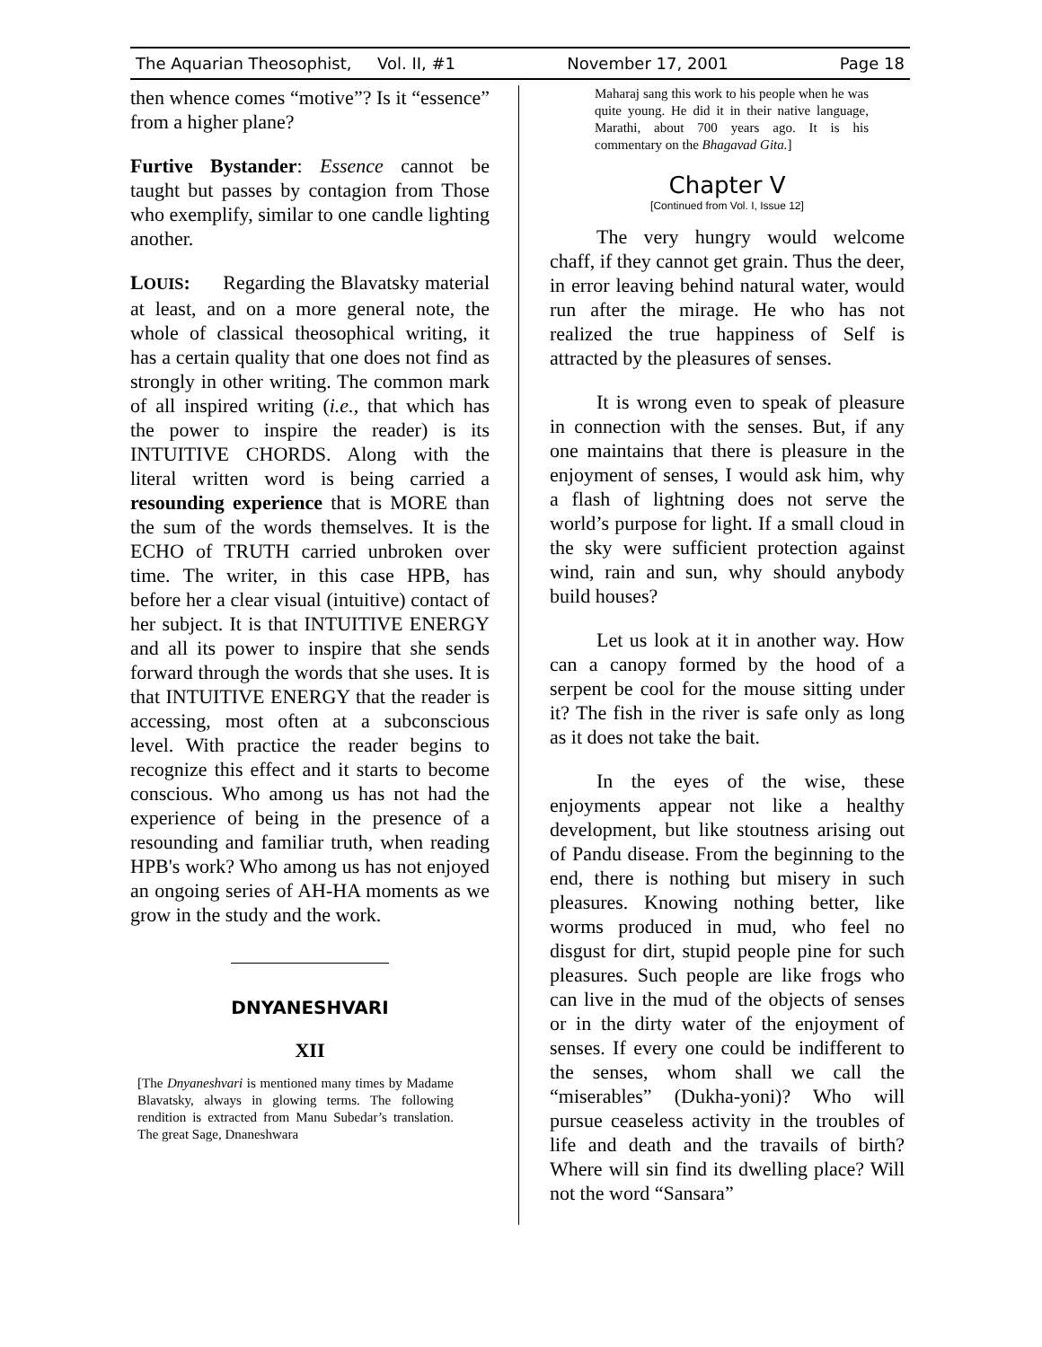The Aquarian Theosophist, Vol. II, #1 November 17, 2001 Page 18
then whence comes “motive”? Is it “essence” from a higher plane?
Furtive Bystander: Essence cannot be taught but passes by contagion from Those who exemplify, similar to one candle lighting another.
LOUIS: Regarding the Blavatsky material at least, and on a more general note, the whole of classical theosophical writing, it has a certain quality that one does not find as strongly in other writing. The common mark of all inspired writing (i.e., that which has the power to inspire the reader) is its INTUITIVE CHORDS. Along with the literal written word is being carried a resounding experience that is MORE than the sum of the words themselves. It is the ECHO of TRUTH carried unbroken over time. The writer, in this case HPB, has before her a clear visual (intuitive) contact of her subject. It is that INTUITIVE ENERGY and all its power to inspire that she sends forward through the words that she uses. It is that INTUITIVE ENERGY that the reader is accessing, most often at a subconscious level. With practice the reader begins to recognize this effect and it starts to become conscious. Who among us has not had the experience of being in the presence of a resounding and familiar truth, when reading HPB's work? Who among us has not enjoyed an ongoing series of AH-HA moments as we grow in the study and the work.
DNYANESHVARI
XII
[The Dnyaneshvari is mentioned many times by Madame Blavatsky, always in glowing terms. The following rendition is extracted from Manu Subedar’s translation. The great Sage, Dnaneshwara
Maharaj sang this work to his people when he was quite young. He did it in their native language, Marathi, about 700 years ago. It is his commentary on the Bhagavad Gita.]
Chapter V
[Continued from Vol. I, Issue 12]
The very hungry would welcome chaff, if they cannot get grain. Thus the deer, in error leaving behind natural water, would run after the mirage. He who has not realized the true happiness of Self is attracted by the pleasures of senses.
It is wrong even to speak of pleasure in connection with the senses. But, if any one maintains that there is pleasure in the enjoyment of senses, I would ask him, why a flash of lightning does not serve the world’s purpose for light. If a small cloud in the sky were sufficient protection against wind, rain and sun, why should anybody build houses?
Let us look at it in another way. How can a canopy formed by the hood of a serpent be cool for the mouse sitting under it? The fish in the river is safe only as long as it does not take the bait.
In the eyes of the wise, these enjoyments appear not like a healthy development, but like stoutness arising out of Pandu disease. From the beginning to the end, there is nothing but misery in such pleasures. Knowing nothing better, like worms produced in mud, who feel no disgust for dirt, stupid people pine for such pleasures. Such people are like frogs who can live in the mud of the objects of senses or in the dirty water of the enjoyment of senses. If every one could be indifferent to the senses, whom shall we call the “miserables” (Dukha-yoni)? Who will pursue ceaseless activity in the troubles of life and death and the travails of birth? Where will sin find its dwelling place? Will not the word “Sansara”